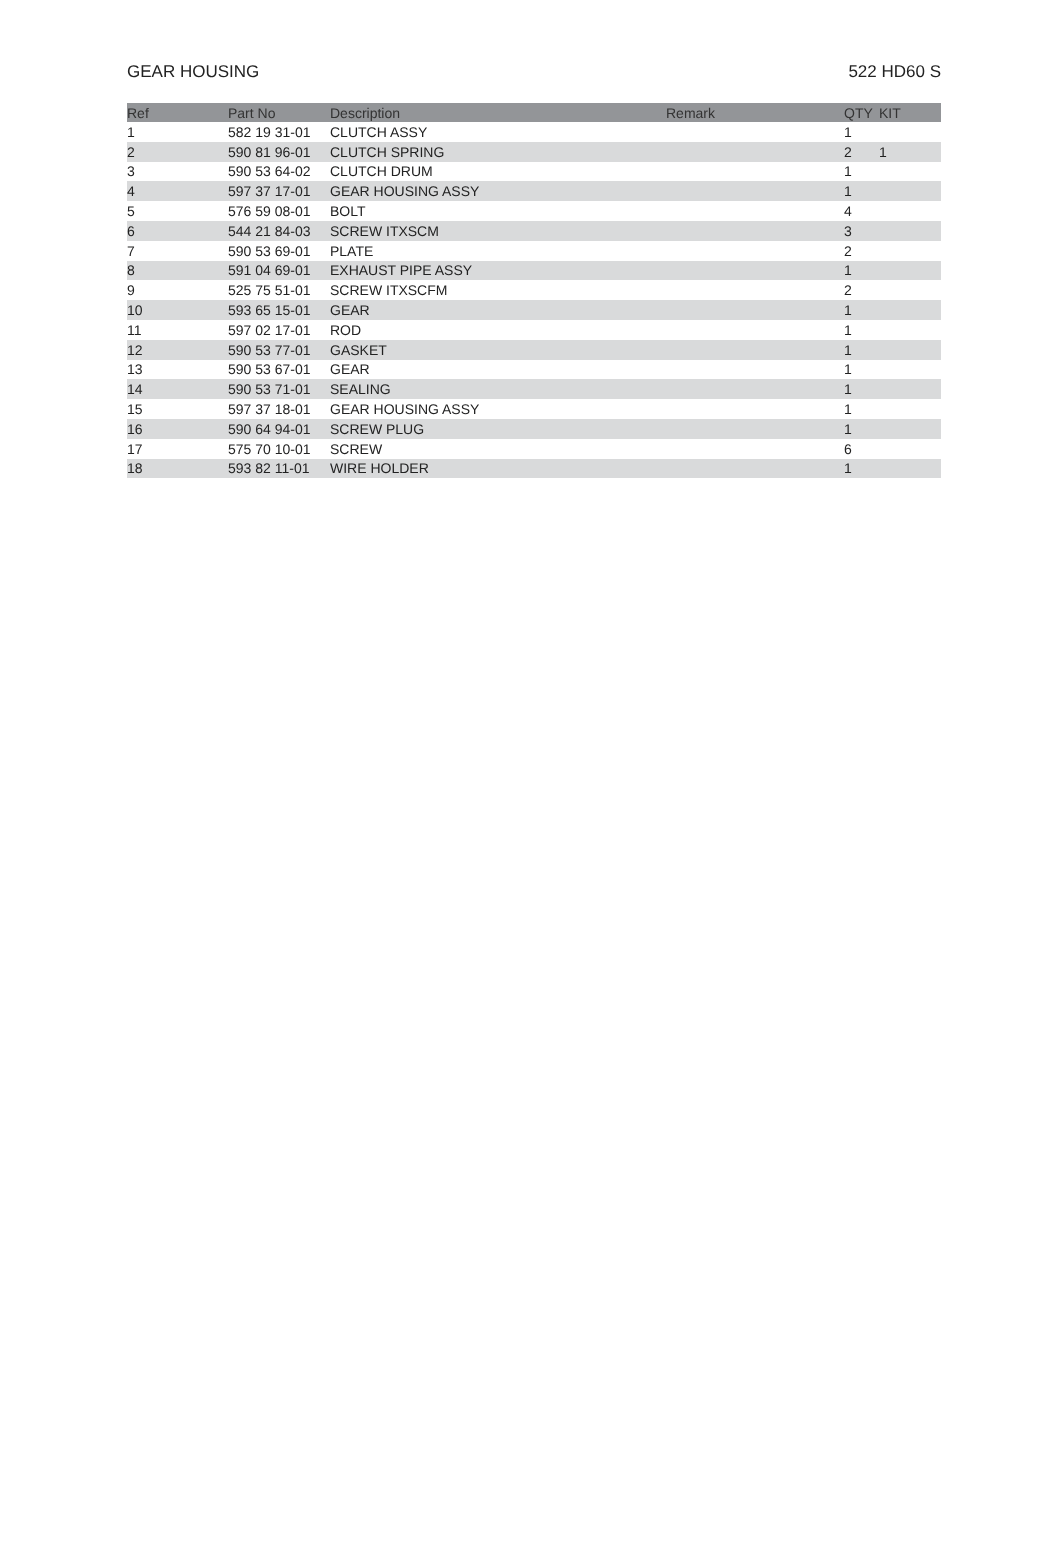GEAR HOUSING 522 HD60 S
| Ref | Part No | Description | Remark | QTY | KIT |
| --- | --- | --- | --- | --- | --- |
| 1 | 582 19 31-01 | CLUTCH ASSY | | 1 | |
| 2 | 590 81 96-01 | CLUTCH SPRING | | 2 | 1 |
| 3 | 590 53 64-02 | CLUTCH DRUM | | 1 | |
| 4 | 597 37 17-01 | GEAR HOUSING ASSY | | 1 | |
| 5 | 576 59 08-01 | BOLT | | 4 | |
| 6 | 544 21 84-03 | SCREW ITXSCM | | 3 | |
| 7 | 590 53 69-01 | PLATE | | 2 | |
| 8 | 591 04 69-01 | EXHAUST PIPE ASSY | | 1 | |
| 9 | 525 75 51-01 | SCREW ITXSCFM | | 2 | |
| 10 | 593 65 15-01 | GEAR | | 1 | |
| 11 | 597 02 17-01 | ROD | | 1 | |
| 12 | 590 53 77-01 | GASKET | | 1 | |
| 13 | 590 53 67-01 | GEAR | | 1 | |
| 14 | 590 53 71-01 | SEALING | | 1 | |
| 15 | 597 37 18-01 | GEAR HOUSING ASSY | | 1 | |
| 16 | 590 64 94-01 | SCREW PLUG | | 1 | |
| 17 | 575 70 10-01 | SCREW | | 6 | |
| 18 | 593 82 11-01 | WIRE HOLDER | | 1 | |